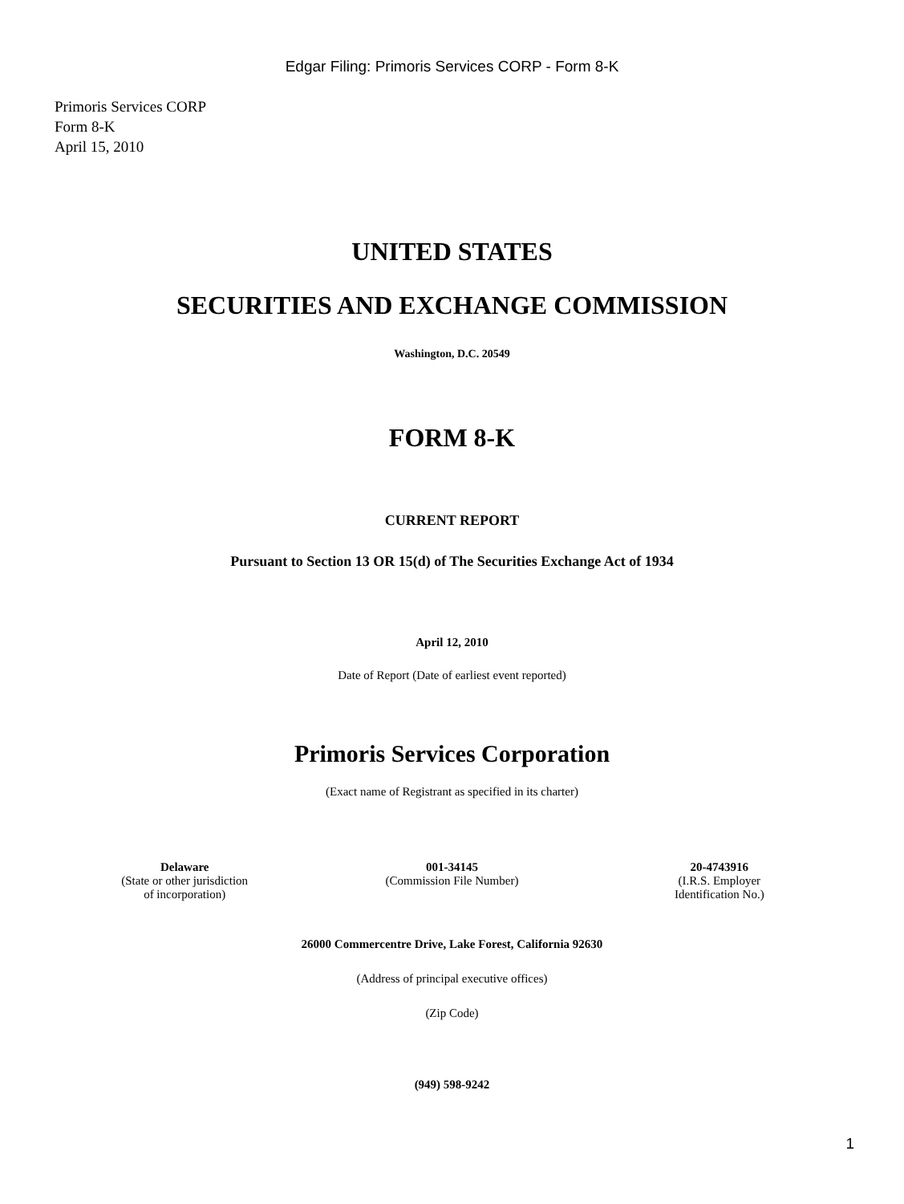Edgar Filing: Primoris Services CORP - Form 8-K
Primoris Services CORP
Form 8-K
April 15, 2010
UNITED STATES
SECURITIES AND EXCHANGE COMMISSION
Washington, D.C. 20549
FORM 8-K
CURRENT REPORT
Pursuant to Section 13 OR 15(d) of The Securities Exchange Act of 1934
April 12, 2010
Date of Report (Date of earliest event reported)
Primoris Services Corporation
(Exact name of Registrant as specified in its charter)
| Delaware (State or other jurisdiction of incorporation) | 001-34145 (Commission File Number) | 20-4743916 (I.R.S. Employer Identification No.) |
26000 Commercentre Drive, Lake Forest, California 92630
(Address of principal executive offices)
(Zip Code)
(949) 598-9242
1